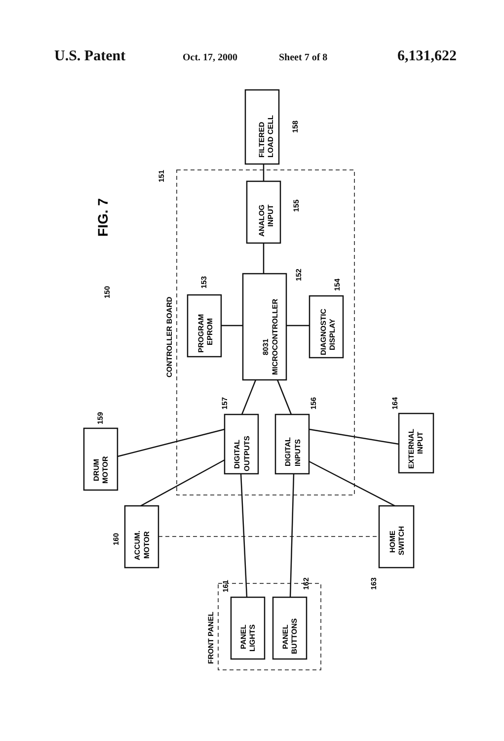U.S. Patent Oct. 17, 2000 Sheet 7 of 8 6,131,622
FILTERED
LOAD CELL
158
ANALOG
INPUT
155
8031
MICROCONTROLLER
152
PROGRAM
EPROM
153
DIAGNOSTIC
DISPLAY
154
CONTROLLER BOARD
151
FIG. 7
150
DIGITAL
OUTPUTS
157
DIGITAL
INPUTS
156
DRUM
MOTOR
159
EXTERNAL
INPUT
164
ACCUM.
MOTOR
160
HOME
SWITCH
163
PANEL
LIGHTS
161
PANEL
BUTTONS
162
FRONT PANEL